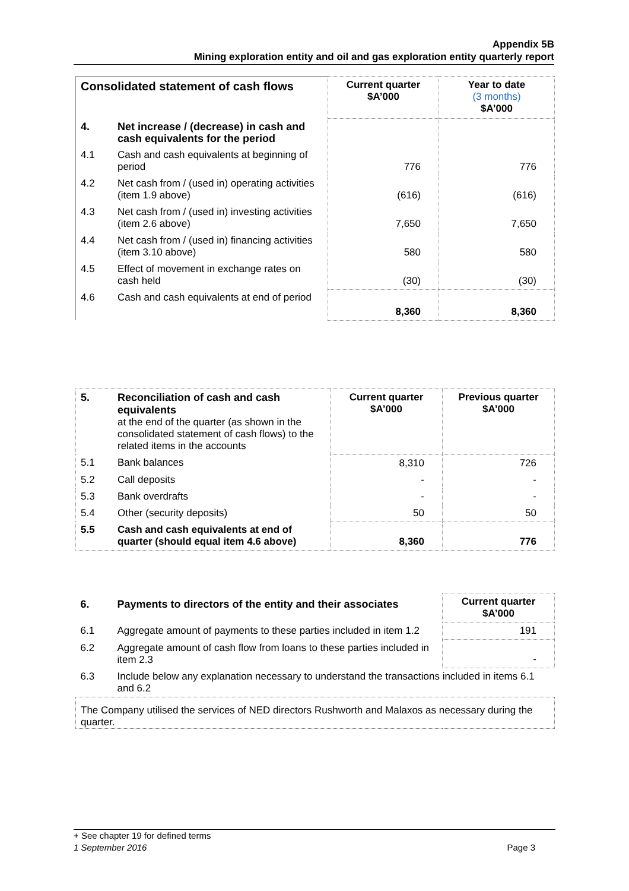Appendix 5B
Mining exploration entity and oil and gas exploration entity quarterly report
| Consolidated statement of cash flows | | Current quarter $A’000 | Year to date (3 months) $A’000 |
| --- | --- | --- | --- |
| 4. | Net increase / (decrease) in cash and cash equivalents for the period | | |
| 4.1 | Cash and cash equivalents at beginning of period | 776 | 776 |
| 4.2 | Net cash from / (used in) operating activities (item 1.9 above) | (616) | (616) |
| 4.3 | Net cash from / (used in) investing activities (item 2.6 above) | 7,650 | 7,650 |
| 4.4 | Net cash from / (used in) financing activities (item 3.10 above) | 580 | 580 |
| 4.5 | Effect of movement in exchange rates on cash held | (30) | (30) |
| 4.6 | Cash and cash equivalents at end of period | 8,360 | 8,360 |
| 5. | Reconciliation of cash and cash equivalents at the end of the quarter (as shown in the consolidated statement of cash flows) to the related items in the accounts | Current quarter $A’000 | Previous quarter $A’000 |
| 5.1 | Bank balances | 8,310 | 726 |
| 5.2 | Call deposits | - | - |
| 5.3 | Bank overdrafts | - | - |
| 5.4 | Other (security deposits) | 50 | 50 |
| 5.5 | Cash and cash equivalents at end of quarter (should equal item 4.6 above) | 8,360 | 776 |
| 6. | Payments to directors of the entity and their associates | Current quarter $A’000 |
| 6.1 | Aggregate amount of payments to these parties included in item 1.2 | 191 |
| 6.2 | Aggregate amount of cash flow from loans to these parties included in item 2.3 | - |
| 6.3 | Include below any explanation necessary to understand the transactions included in items 6.1 and 6.2 | |
| The Company utilised the services of NED directors Rushworth and Malaxos as necessary during the quarter. | | |
+ See chapter 19 for defined terms
1 September 2016 Page 3